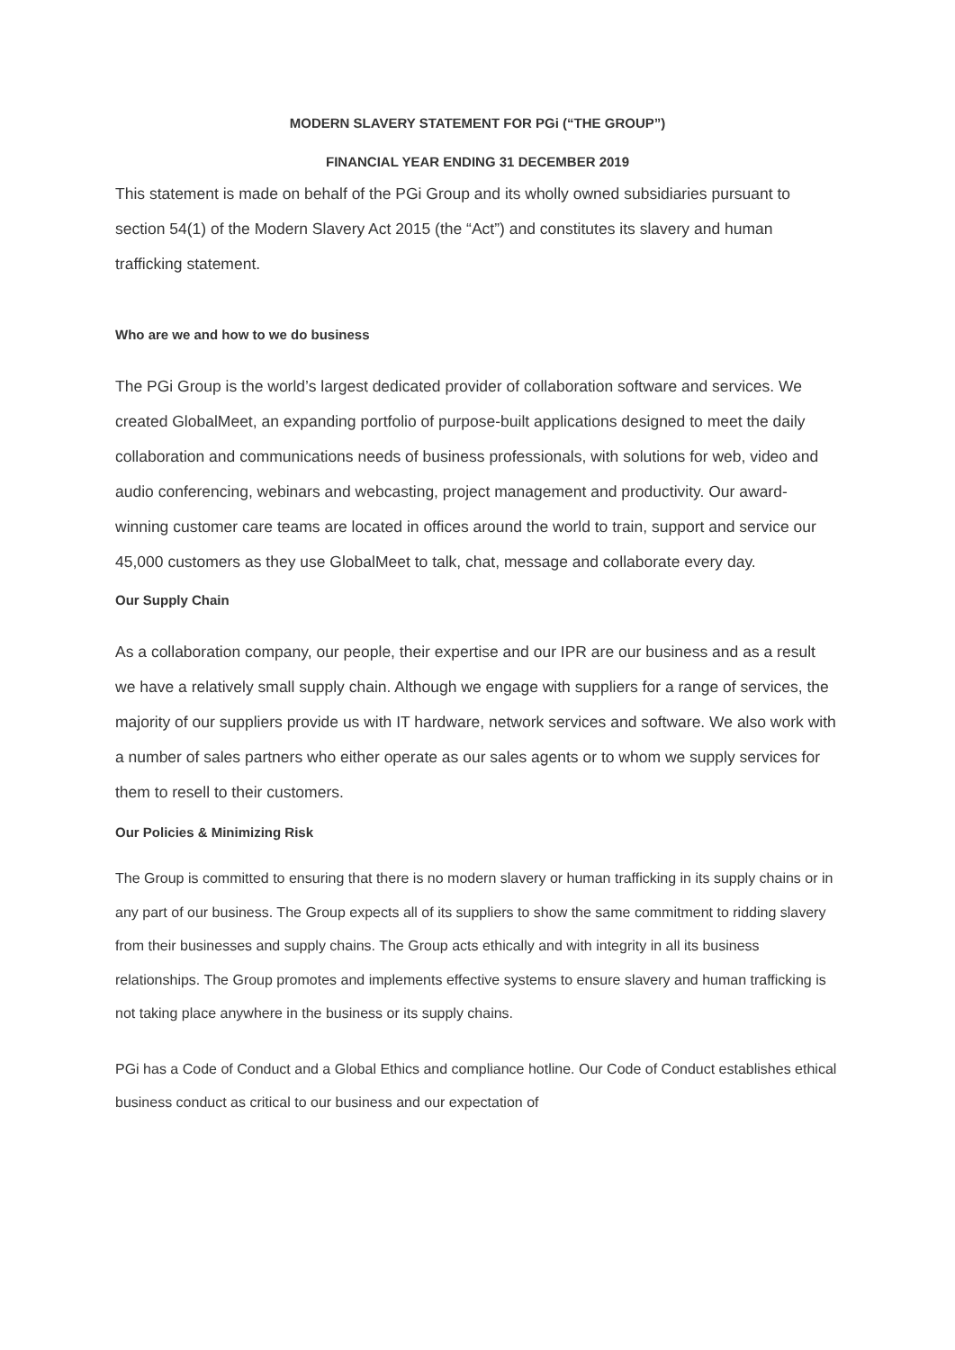MODERN SLAVERY STATEMENT FOR PGi (“THE GROUP”)
FINANCIAL YEAR ENDING 31 DECEMBER 2019
This statement is made on behalf of the PGi Group and its wholly owned subsidiaries pursuant to section 54(1) of the Modern Slavery Act 2015 (the “Act”) and constitutes its slavery and human trafficking statement.
Who are we and how to we do business
The PGi Group is the world’s largest dedicated provider of collaboration software and services. We created GlobalMeet, an expanding portfolio of purpose-built applications designed to meet the daily collaboration and communications needs of business professionals, with solutions for web, video and audio conferencing, webinars and webcasting, project management and productivity. Our award-winning customer care teams are located in offices around the world to train, support and service our 45,000 customers as they use GlobalMeet to talk, chat, message and collaborate every day.
Our Supply Chain
As a collaboration company, our people, their expertise and our IPR are our business and as a result we have a relatively small supply chain. Although we engage with suppliers for a range of services, the majority of our suppliers provide us with IT hardware, network services and software. We also work with a number of sales partners who either operate as our sales agents or to whom we supply services for them to resell to their customers.
Our Policies & Minimizing Risk
The Group is committed to ensuring that there is no modern slavery or human trafficking in its supply chains or in any part of our business. The Group expects all of its suppliers to show the same commitment to ridding slavery from their businesses and supply chains. The Group acts ethically and with integrity in all its business relationships. The Group promotes and implements effective systems to ensure slavery and human trafficking is not taking place anywhere in the business or its supply chains.
PGi has a Code of Conduct and a Global Ethics and compliance hotline. Our Code of Conduct establishes ethical business conduct as critical to our business and our expectation of